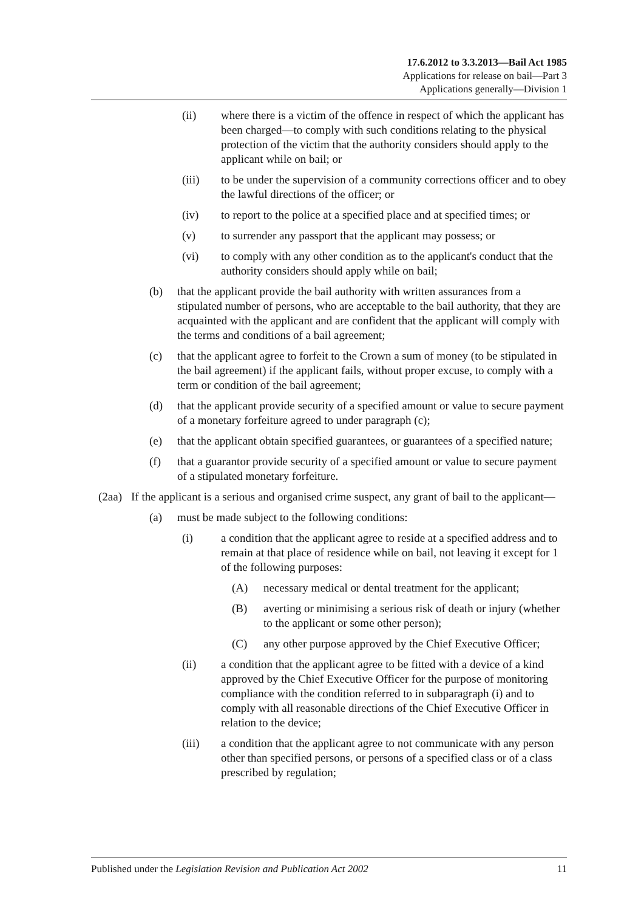17.6.2012 to 3.3.2013—Bail Act 1985
Applications for release on bail—Part 3
Applications generally—Division 1
(ii) where there is a victim of the offence in respect of which the applicant has been charged—to comply with such conditions relating to the physical protection of the victim that the authority considers should apply to the applicant while on bail; or
(iii) to be under the supervision of a community corrections officer and to obey the lawful directions of the officer; or
(iv) to report to the police at a specified place and at specified times; or
(v) to surrender any passport that the applicant may possess; or
(vi) to comply with any other condition as to the applicant's conduct that the authority considers should apply while on bail;
(b) that the applicant provide the bail authority with written assurances from a stipulated number of persons, who are acceptable to the bail authority, that they are acquainted with the applicant and are confident that the applicant will comply with the terms and conditions of a bail agreement;
(c) that the applicant agree to forfeit to the Crown a sum of money (to be stipulated in the bail agreement) if the applicant fails, without proper excuse, to comply with a term or condition of the bail agreement;
(d) that the applicant provide security of a specified amount or value to secure payment of a monetary forfeiture agreed to under paragraph (c);
(e) that the applicant obtain specified guarantees, or guarantees of a specified nature;
(f) that a guarantor provide security of a specified amount or value to secure payment of a stipulated monetary forfeiture.
(2aa) If the applicant is a serious and organised crime suspect, any grant of bail to the applicant—
(a) must be made subject to the following conditions:
(i) a condition that the applicant agree to reside at a specified address and to remain at that place of residence while on bail, not leaving it except for 1 of the following purposes:
(A) necessary medical or dental treatment for the applicant;
(B) averting or minimising a serious risk of death or injury (whether to the applicant or some other person);
(C) any other purpose approved by the Chief Executive Officer;
(ii) a condition that the applicant agree to be fitted with a device of a kind approved by the Chief Executive Officer for the purpose of monitoring compliance with the condition referred to in subparagraph (i) and to comply with all reasonable directions of the Chief Executive Officer in relation to the device;
(iii) a condition that the applicant agree to not communicate with any person other than specified persons, or persons of a specified class or of a class prescribed by regulation;
Published under the Legislation Revision and Publication Act 2002 11